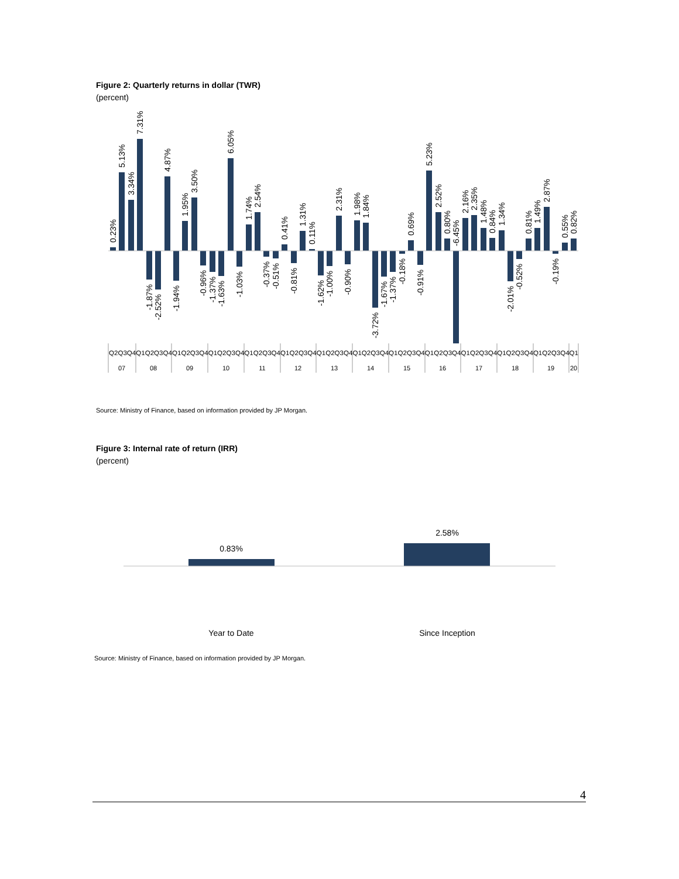Figure 2: Quarterly returns in dollar (TWR)
(percent)
0.23%
5.13%
3.34%
7.31%
-1.87%
-2.52%
4.87%
-1.94%
1.95%
3.50%
-0.96%
-1.37%
-1.63%
6.05%
-1.03%
1.74%
2.54%
-0.37%
-0.51%
0.41%
-0.81%
1.31%
0.11%
-1.62%
-1.00%
2.31%
-0.90%
1.98%
1.84%
-3.72%
-1.67%
-1.37%
-0.18%
0.69%
-0.91%
5.23%
2.52%
0.80%
-6.45%
2.16%
2.35%
1.48%
0.84%
1.34%
-2.01%
-0.52%
0.81%
1.49%
2.87%
-0.19%
0.55%
0.82%
Q2Q3Q4Q1Q2Q3Q4Q1Q2Q3Q4Q1Q2Q3Q4Q1Q2Q3Q4Q1Q2Q3Q4Q1Q2Q3Q4Q1Q2Q3Q4Q1Q2Q3Q4Q1Q2Q3Q4Q1Q2Q3Q4Q1Q2Q3Q4Q1Q2Q3Q4Q1
07
08
09
10
11
12
13
14
15
16
17
18
19
20
Source: Ministry of Finance, based on information provided by JP Morgan.
Figure 3: Internal rate of return (IRR)
(percent)
0.83%
2.58%
Year to Date
Since Inception
Source: Ministry of Finance, based on information provided by JP Morgan.
4